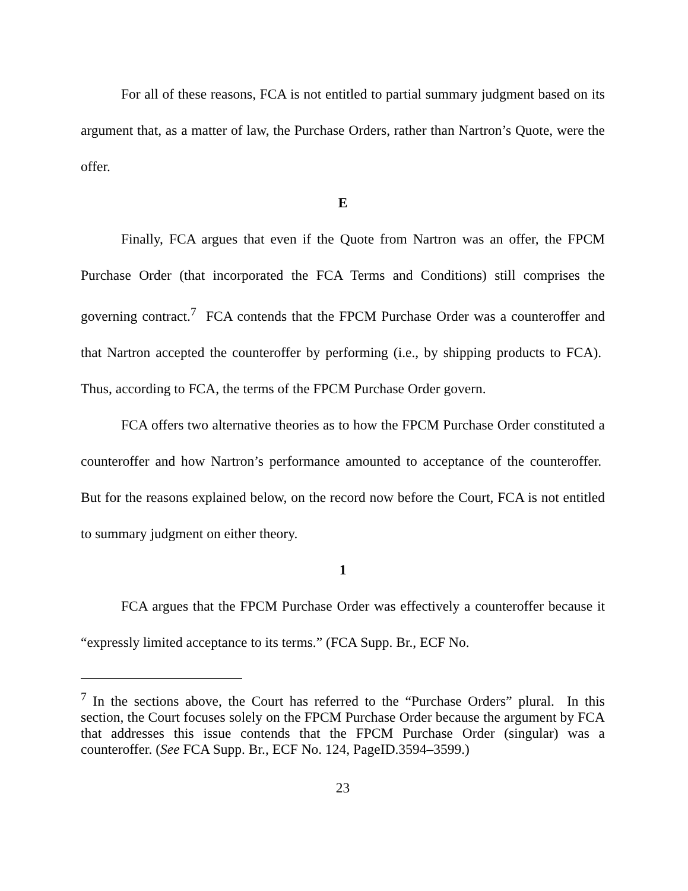For all of these reasons, FCA is not entitled to partial summary judgment based on its argument that, as a matter of law, the Purchase Orders, rather than Nartron’s Quote, were the offer.
E
Finally, FCA argues that even if the Quote from Nartron was an offer, the FPCM Purchase Order (that incorporated the FCA Terms and Conditions) still comprises the governing contract.<sup>7</sup> FCA contends that the FPCM Purchase Order was a counteroffer and that Nartron accepted the counteroffer by performing (i.e., by shipping products to FCA). Thus, according to FCA, the terms of the FPCM Purchase Order govern.
FCA offers two alternative theories as to how the FPCM Purchase Order constituted a counteroffer and how Nartron’s performance amounted to acceptance of the counteroffer. But for the reasons explained below, on the record now before the Court, FCA is not entitled to summary judgment on either theory.
1
FCA argues that the FPCM Purchase Order was effectively a counteroffer because it “expressly limited acceptance to its terms.” (FCA Supp. Br., ECF No.
<sup>7</sup> In the sections above, the Court has referred to the “Purchase Orders” plural. In this section, the Court focuses solely on the FPCM Purchase Order because the argument by FCA that addresses this issue contends that the FPCM Purchase Order (singular) was a counteroffer. (See FCA Supp. Br., ECF No. 124, PageID.3594–3599.)
23